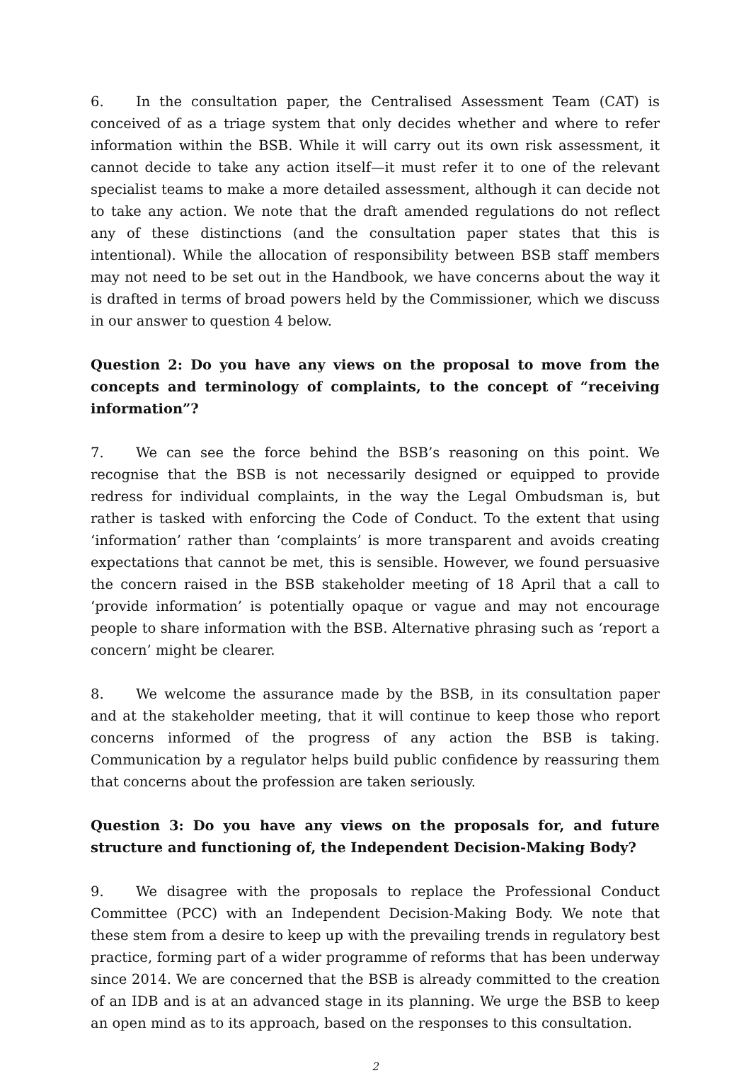6. In the consultation paper, the Centralised Assessment Team (CAT) is conceived of as a triage system that only decides whether and where to refer information within the BSB. While it will carry out its own risk assessment, it cannot decide to take any action itself—it must refer it to one of the relevant specialist teams to make a more detailed assessment, although it can decide not to take any action. We note that the draft amended regulations do not reflect any of these distinctions (and the consultation paper states that this is intentional). While the allocation of responsibility between BSB staff members may not need to be set out in the Handbook, we have concerns about the way it is drafted in terms of broad powers held by the Commissioner, which we discuss in our answer to question 4 below.
Question 2: Do you have any views on the proposal to move from the concepts and terminology of complaints, to the concept of “receiving information”?
7. We can see the force behind the BSB’s reasoning on this point. We recognise that the BSB is not necessarily designed or equipped to provide redress for individual complaints, in the way the Legal Ombudsman is, but rather is tasked with enforcing the Code of Conduct. To the extent that using ‘information’ rather than ‘complaints’ is more transparent and avoids creating expectations that cannot be met, this is sensible. However, we found persuasive the concern raised in the BSB stakeholder meeting of 18 April that a call to ‘provide information’ is potentially opaque or vague and may not encourage people to share information with the BSB. Alternative phrasing such as ‘report a concern’ might be clearer.
8. We welcome the assurance made by the BSB, in its consultation paper and at the stakeholder meeting, that it will continue to keep those who report concerns informed of the progress of any action the BSB is taking. Communication by a regulator helps build public confidence by reassuring them that concerns about the profession are taken seriously.
Question 3: Do you have any views on the proposals for, and future structure and functioning of, the Independent Decision-Making Body?
9. We disagree with the proposals to replace the Professional Conduct Committee (PCC) with an Independent Decision-Making Body. We note that these stem from a desire to keep up with the prevailing trends in regulatory best practice, forming part of a wider programme of reforms that has been underway since 2014. We are concerned that the BSB is already committed to the creation of an IDB and is at an advanced stage in its planning. We urge the BSB to keep an open mind as to its approach, based on the responses to this consultation.
2